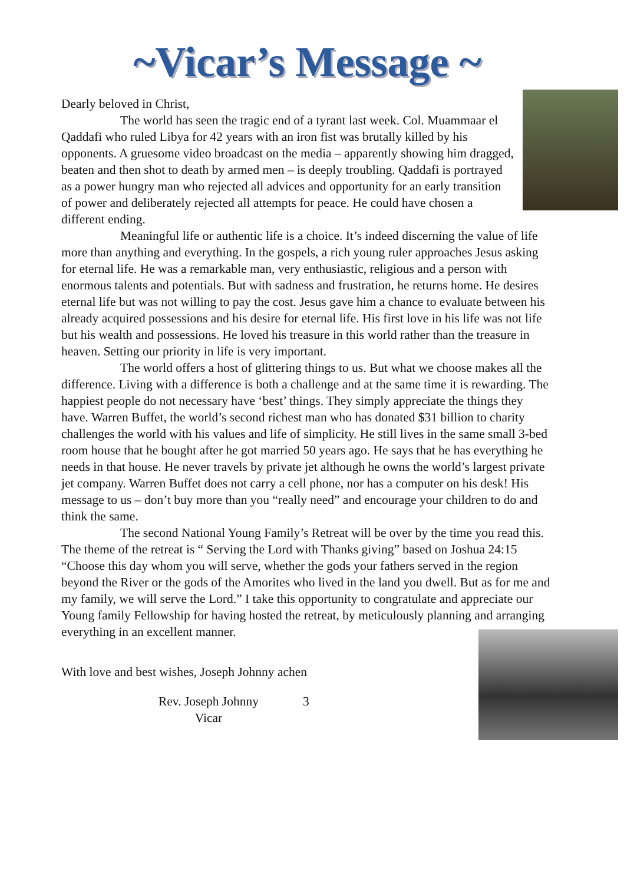~Vicar’s Message ~
Dearly beloved in Christ,
The world has seen the tragic end of a tyrant last week. Col. Muammaar el Qaddafi who ruled Libya for 42 years with an iron fist was brutally killed by his opponents. A gruesome video broadcast on the media – apparently showing him dragged, beaten and then shot to death by armed men – is deeply troubling. Qaddafi is portrayed as a power hungry man who rejected all advices and opportunity for an early transition of power and deliberately rejected all attempts for peace. He could have chosen a different ending.
Meaningful life or authentic life is a choice. It’s indeed discerning the value of life more than anything and everything. In the gospels, a rich young ruler approaches Jesus asking for eternal life. He was a remarkable man, very enthusiastic, religious and a person with enormous talents and potentials. But with sadness and frustration, he returns home. He desires eternal life but was not willing to pay the cost. Jesus gave him a chance to evaluate between his already acquired possessions and his desire for eternal life. His first love in his life was not life but his wealth and possessions. He loved his treasure in this world rather than the treasure in heaven. Setting our priority in life is very important.
The world offers a host of glittering things to us. But what we choose makes all the difference. Living with a difference is both a challenge and at the same time it is rewarding. The happiest people do not necessary have ‘best’ things. They simply appreciate the things they have. Warren Buffet, the world’s second richest man who has donated $31 billion to charity challenges the world with his values and life of simplicity. He still lives in the same small 3-bed room house that he bought after he got married 50 years ago. He says that he has everything he needs in that house. He never travels by private jet although he owns the world’s largest private jet company. Warren Buffet does not carry a cell phone, nor has a computer on his desk! His message to us – don’t buy more than you “really need” and encourage your children to do and think the same.
The second National Young Family’s Retreat will be over by the time you read this. The theme of the retreat is “ Serving the Lord with Thanks giving” based on Joshua 24:15 “Choose this day whom you will serve, whether the gods your fathers served in the region beyond the River or the gods of the Amorites who lived in the land you dwell. But as for me and my family, we will serve the Lord.” I take this opportunity to congratulate and appreciate our Young family Fellowship for having hosted the retreat, by meticulously planning and arranging everything in an excellent manner.
With love and best wishes, Joseph Johnny achen
Rev. Joseph Johnny
Vicar
3